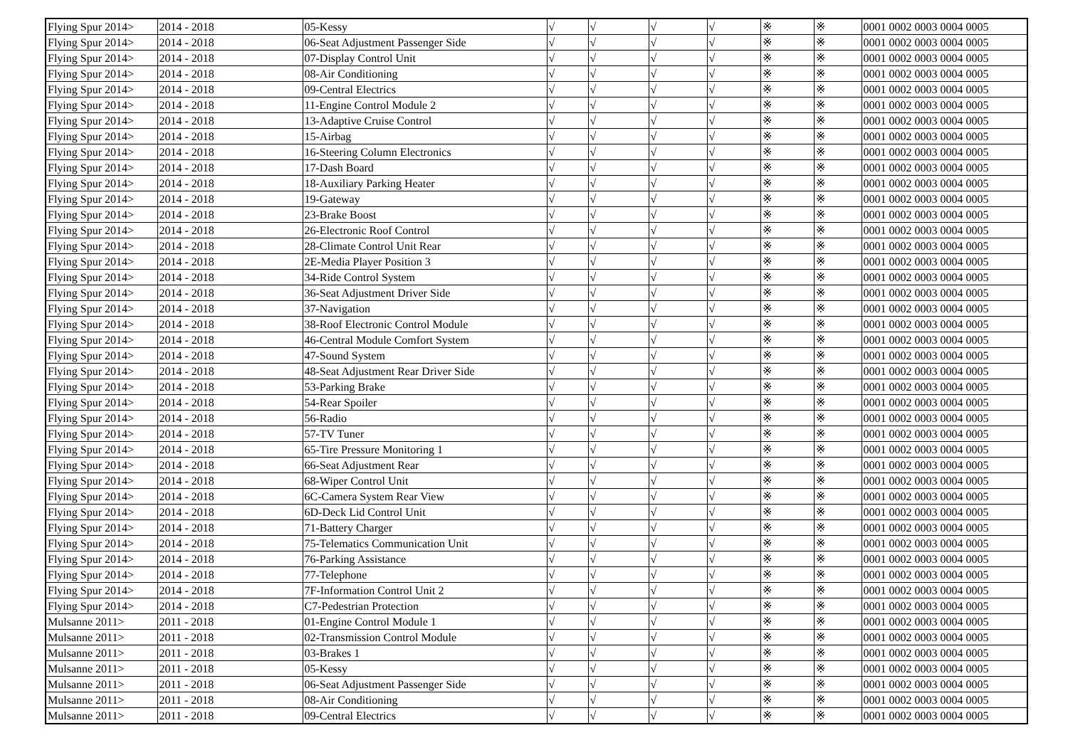| Flying Spur 2014> | 2014 - 2018 | 05-Kessy | √ | √ | √ | √ | ※ | ※ | 0001 0002 0003 0004 0005 |
| Flying Spur 2014> | 2014 - 2018 | 06-Seat Adjustment Passenger Side | √ | √ | √ | √ | ※ | ※ | 0001 0002 0003 0004 0005 |
| Flying Spur 2014> | 2014 - 2018 | 07-Display Control Unit | √ | √ | √ | √ | ※ | ※ | 0001 0002 0003 0004 0005 |
| Flying Spur 2014> | 2014 - 2018 | 08-Air Conditioning | √ | √ | √ | √ | ※ | ※ | 0001 0002 0003 0004 0005 |
| Flying Spur 2014> | 2014 - 2018 | 09-Central Electrics | √ | √ | √ | √ | ※ | ※ | 0001 0002 0003 0004 0005 |
| Flying Spur 2014> | 2014 - 2018 | 11-Engine Control Module 2 | √ | √ | √ | √ | ※ | ※ | 0001 0002 0003 0004 0005 |
| Flying Spur 2014> | 2014 - 2018 | 13-Adaptive Cruise Control | √ | √ | √ | √ | ※ | ※ | 0001 0002 0003 0004 0005 |
| Flying Spur 2014> | 2014 - 2018 | 15-Airbag | √ | √ | √ | √ | ※ | ※ | 0001 0002 0003 0004 0005 |
| Flying Spur 2014> | 2014 - 2018 | 16-Steering Column Electronics | √ | √ | √ | √ | ※ | ※ | 0001 0002 0003 0004 0005 |
| Flying Spur 2014> | 2014 - 2018 | 17-Dash Board | √ | √ | √ | √ | ※ | ※ | 0001 0002 0003 0004 0005 |
| Flying Spur 2014> | 2014 - 2018 | 18-Auxiliary Parking Heater | √ | √ | √ | √ | ※ | ※ | 0001 0002 0003 0004 0005 |
| Flying Spur 2014> | 2014 - 2018 | 19-Gateway | √ | √ | √ | √ | ※ | ※ | 0001 0002 0003 0004 0005 |
| Flying Spur 2014> | 2014 - 2018 | 23-Brake Boost | √ | √ | √ | √ | ※ | ※ | 0001 0002 0003 0004 0005 |
| Flying Spur 2014> | 2014 - 2018 | 26-Electronic Roof Control | √ | √ | √ | √ | ※ | ※ | 0001 0002 0003 0004 0005 |
| Flying Spur 2014> | 2014 - 2018 | 28-Climate Control Unit Rear | √ | √ | √ | √ | ※ | ※ | 0001 0002 0003 0004 0005 |
| Flying Spur 2014> | 2014 - 2018 | 2E-Media Player Position 3 | √ | √ | √ | √ | ※ | ※ | 0001 0002 0003 0004 0005 |
| Flying Spur 2014> | 2014 - 2018 | 34-Ride Control System | √ | √ | √ | √ | ※ | ※ | 0001 0002 0003 0004 0005 |
| Flying Spur 2014> | 2014 - 2018 | 36-Seat Adjustment Driver Side | √ | √ | √ | √ | ※ | ※ | 0001 0002 0003 0004 0005 |
| Flying Spur 2014> | 2014 - 2018 | 37-Navigation | √ | √ | √ | √ | ※ | ※ | 0001 0002 0003 0004 0005 |
| Flying Spur 2014> | 2014 - 2018 | 38-Roof Electronic Control Module | √ | √ | √ | √ | ※ | ※ | 0001 0002 0003 0004 0005 |
| Flying Spur 2014> | 2014 - 2018 | 46-Central Module Comfort System | √ | √ | √ | √ | ※ | ※ | 0001 0002 0003 0004 0005 |
| Flying Spur 2014> | 2014 - 2018 | 47-Sound System | √ | √ | √ | √ | ※ | ※ | 0001 0002 0003 0004 0005 |
| Flying Spur 2014> | 2014 - 2018 | 48-Seat Adjustment Rear Driver Side | √ | √ | √ | √ | ※ | ※ | 0001 0002 0003 0004 0005 |
| Flying Spur 2014> | 2014 - 2018 | 53-Parking Brake | √ | √ | √ | √ | ※ | ※ | 0001 0002 0003 0004 0005 |
| Flying Spur 2014> | 2014 - 2018 | 54-Rear Spoiler | √ | √ | √ | √ | ※ | ※ | 0001 0002 0003 0004 0005 |
| Flying Spur 2014> | 2014 - 2018 | 56-Radio | √ | √ | √ | √ | ※ | ※ | 0001 0002 0003 0004 0005 |
| Flying Spur 2014> | 2014 - 2018 | 57-TV Tuner | √ | √ | √ | √ | ※ | ※ | 0001 0002 0003 0004 0005 |
| Flying Spur 2014> | 2014 - 2018 | 65-Tire Pressure Monitoring 1 | √ | √ | √ | √ | ※ | ※ | 0001 0002 0003 0004 0005 |
| Flying Spur 2014> | 2014 - 2018 | 66-Seat Adjustment Rear | √ | √ | √ | √ | ※ | ※ | 0001 0002 0003 0004 0005 |
| Flying Spur 2014> | 2014 - 2018 | 68-Wiper Control Unit | √ | √ | √ | √ | ※ | ※ | 0001 0002 0003 0004 0005 |
| Flying Spur 2014> | 2014 - 2018 | 6C-Camera System Rear View | √ | √ | √ | √ | ※ | ※ | 0001 0002 0003 0004 0005 |
| Flying Spur 2014> | 2014 - 2018 | 6D-Deck Lid Control Unit | √ | √ | √ | √ | ※ | ※ | 0001 0002 0003 0004 0005 |
| Flying Spur 2014> | 2014 - 2018 | 71-Battery Charger | √ | √ | √ | √ | ※ | ※ | 0001 0002 0003 0004 0005 |
| Flying Spur 2014> | 2014 - 2018 | 75-Telematics Communication Unit | √ | √ | √ | √ | ※ | ※ | 0001 0002 0003 0004 0005 |
| Flying Spur 2014> | 2014 - 2018 | 76-Parking Assistance | √ | √ | √ | √ | ※ | ※ | 0001 0002 0003 0004 0005 |
| Flying Spur 2014> | 2014 - 2018 | 77-Telephone | √ | √ | √ | √ | ※ | ※ | 0001 0002 0003 0004 0005 |
| Flying Spur 2014> | 2014 - 2018 | 7F-Information Control Unit 2 | √ | √ | √ | √ | ※ | ※ | 0001 0002 0003 0004 0005 |
| Flying Spur 2014> | 2014 - 2018 | C7-Pedestrian Protection | √ | √ | √ | √ | ※ | ※ | 0001 0002 0003 0004 0005 |
| Mulsanne 2011> | 2011 - 2018 | 01-Engine Control Module 1 | √ | √ | √ | √ | ※ | ※ | 0001 0002 0003 0004 0005 |
| Mulsanne 2011> | 2011 - 2018 | 02-Transmission Control Module | √ | √ | √ | √ | ※ | ※ | 0001 0002 0003 0004 0005 |
| Mulsanne 2011> | 2011 - 2018 | 03-Brakes 1 | √ | √ | √ | √ | ※ | ※ | 0001 0002 0003 0004 0005 |
| Mulsanne 2011> | 2011 - 2018 | 05-Kessy | √ | √ | √ | √ | ※ | ※ | 0001 0002 0003 0004 0005 |
| Mulsanne 2011> | 2011 - 2018 | 06-Seat Adjustment Passenger Side | √ | √ | √ | √ | ※ | ※ | 0001 0002 0003 0004 0005 |
| Mulsanne 2011> | 2011 - 2018 | 08-Air Conditioning | √ | √ | √ | √ | ※ | ※ | 0001 0002 0003 0004 0005 |
| Mulsanne 2011> | 2011 - 2018 | 09-Central Electrics | √ | √ | √ | √ | ※ | ※ | 0001 0002 0003 0004 0005 |